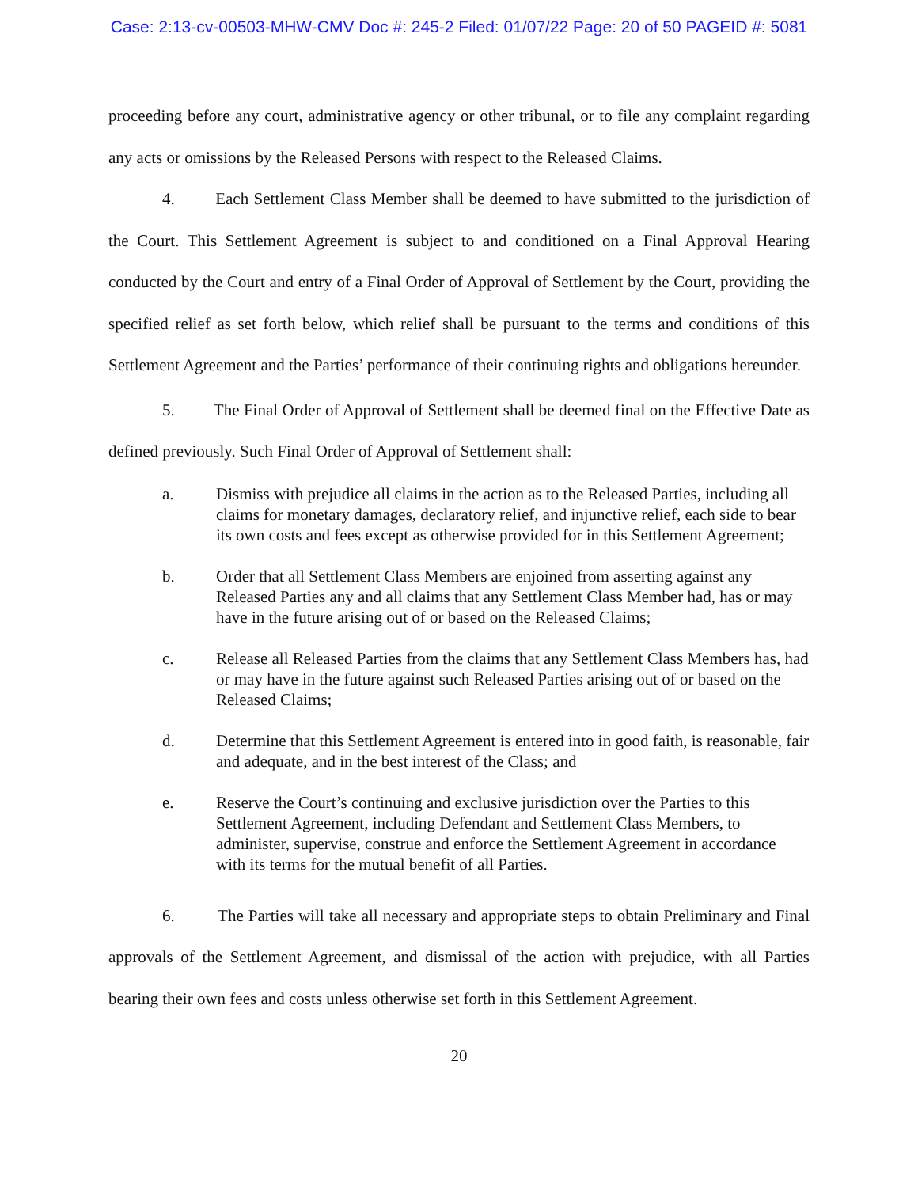Case: 2:13-cv-00503-MHW-CMV Doc #: 245-2 Filed: 01/07/22 Page: 20 of 50 PAGEID #: 5081
proceeding before any court, administrative agency or other tribunal, or to file any complaint regarding any acts or omissions by the Released Persons with respect to the Released Claims.
4. Each Settlement Class Member shall be deemed to have submitted to the jurisdiction of the Court. This Settlement Agreement is subject to and conditioned on a Final Approval Hearing conducted by the Court and entry of a Final Order of Approval of Settlement by the Court, providing the specified relief as set forth below, which relief shall be pursuant to the terms and conditions of this Settlement Agreement and the Parties’ performance of their continuing rights and obligations hereunder.
5. The Final Order of Approval of Settlement shall be deemed final on the Effective Date as defined previously. Such Final Order of Approval of Settlement shall:
a. Dismiss with prejudice all claims in the action as to the Released Parties, including all claims for monetary damages, declaratory relief, and injunctive relief, each side to bear its own costs and fees except as otherwise provided for in this Settlement Agreement;
b. Order that all Settlement Class Members are enjoined from asserting against any Released Parties any and all claims that any Settlement Class Member had, has or may have in the future arising out of or based on the Released Claims;
c. Release all Released Parties from the claims that any Settlement Class Members has, had or may have in the future against such Released Parties arising out of or based on the Released Claims;
d. Determine that this Settlement Agreement is entered into in good faith, is reasonable, fair and adequate, and in the best interest of the Class; and
e. Reserve the Court’s continuing and exclusive jurisdiction over the Parties to this Settlement Agreement, including Defendant and Settlement Class Members, to administer, supervise, construe and enforce the Settlement Agreement in accordance with its terms for the mutual benefit of all Parties.
6. The Parties will take all necessary and appropriate steps to obtain Preliminary and Final approvals of the Settlement Agreement, and dismissal of the action with prejudice, with all Parties bearing their own fees and costs unless otherwise set forth in this Settlement Agreement.
20